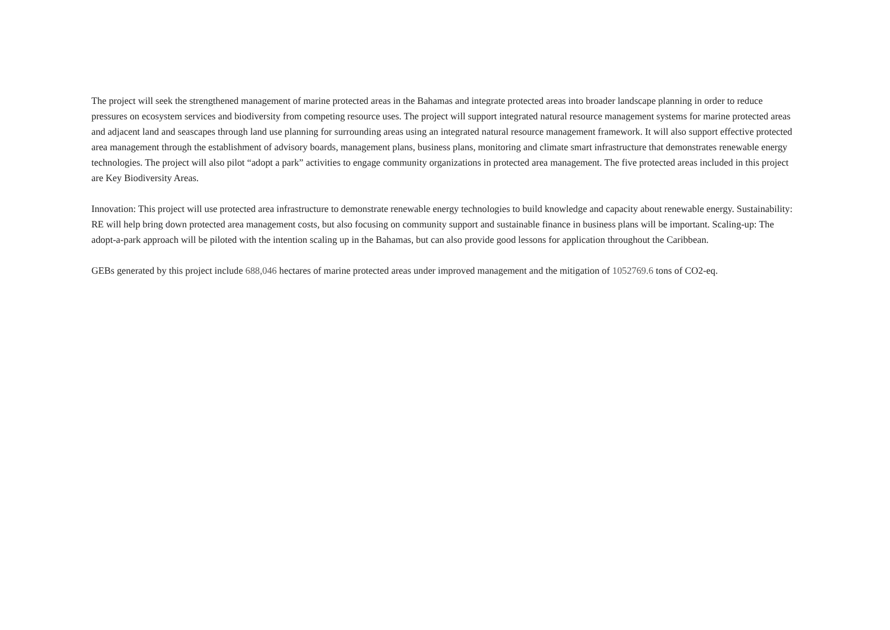The project will seek the strengthened management of marine protected areas in the Bahamas and integrate protected areas into broader landscape planning in order to reduce pressures on ecosystem services and biodiversity from competing resource uses. The project will support integrated natural resource management systems for marine protected areas and adjacent land and seascapes through land use planning for surrounding areas using an integrated natural resource management framework. It will also support effective protected area management through the establishment of advisory boards, management plans, business plans, monitoring and climate smart infrastructure that demonstrates renewable energy technologies. The project will also pilot “adopt a park” activities to engage community organizations in protected area management. The five protected areas included in this project are Key Biodiversity Areas.
Innovation: This project will use protected area infrastructure to demonstrate renewable energy technologies to build knowledge and capacity about renewable energy. Sustainability: RE will help bring down protected area management costs, but also focusing on community support and sustainable finance in business plans will be important. Scaling-up: The adopt-a-park approach will be piloted with the intention scaling up in the Bahamas, but can also provide good lessons for application throughout the Caribbean.
GEBs generated by this project include 688,046 hectares of marine protected areas under improved management and the mitigation of 1052769.6 tons of CO2-eq.